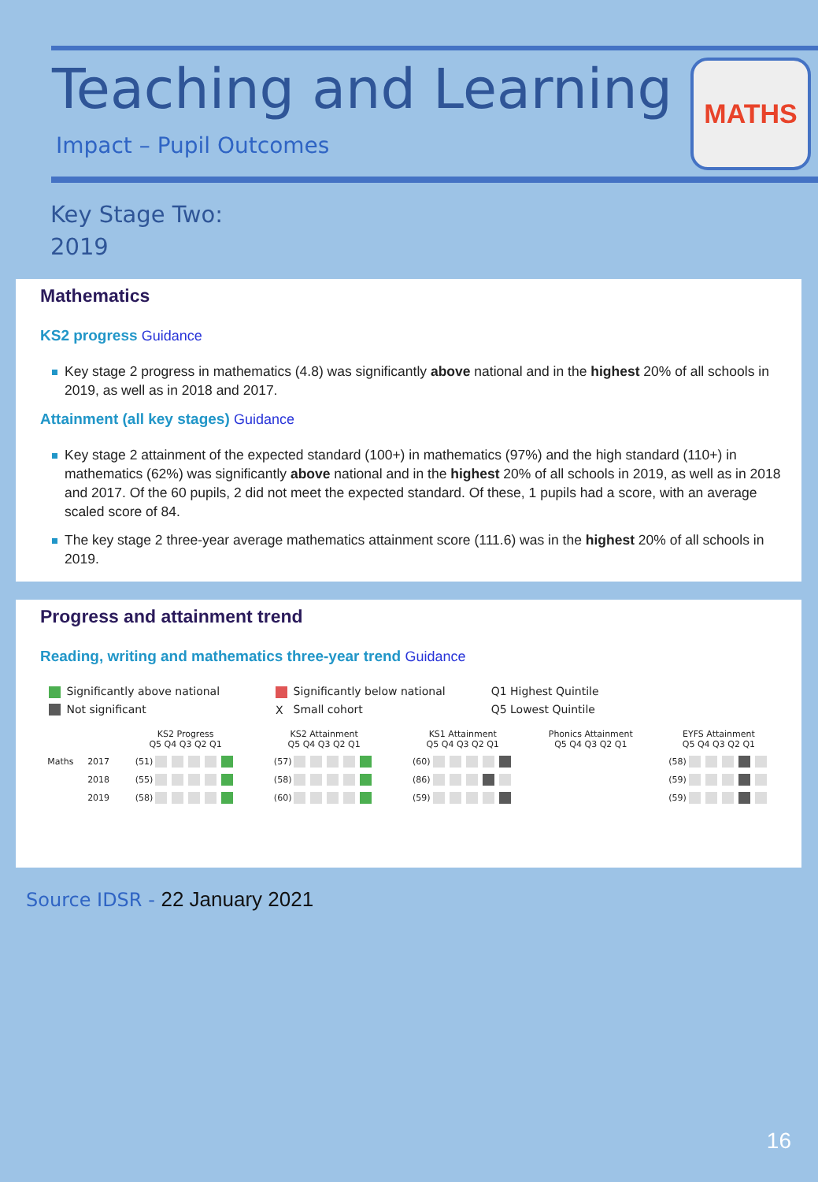Teaching and Learning
Impact – Pupil Outcomes
MATHS
Key Stage Two:
2019
Mathematics
KS2 progress Guidance
Key stage 2 progress in mathematics (4.8) was significantly above national and in the highest 20% of all schools in 2019, as well as in 2018 and 2017.
Attainment (all key stages) Guidance
Key stage 2 attainment of the expected standard (100+) in mathematics (97%) and the high standard (110+) in mathematics (62%) was significantly above national and in the highest 20% of all schools in 2019, as well as in 2018 and 2017. Of the 60 pupils, 2 did not meet the expected standard. Of these, 1 pupils had a score, with an average scaled score of 84.
The key stage 2 three-year average mathematics attainment score (111.6) was in the highest 20% of all schools in 2019.
Progress and attainment trend
Reading, writing and mathematics three-year trend Guidance
| Significantly above national | Significantly below national | Q1 Highest Quintile |
| Not significant | X Small cohort | Q5 Lowest Quintile |
| | | KS2 Progress Q5 Q4 Q3 Q2 Q1 | KS2 Attainment Q5 Q4 Q3 Q2 Q1 | KS1 Attainment Q5 Q4 Q3 Q2 Q1 | Phonics Attainment Q5 Q4 Q3 Q2 Q1 | EYFS Attainment Q5 Q4 Q3 Q2 Q1 |
| Maths | 2017 | (51) | (57) | (60) | | (58) |
| | 2018 | (55) | (58) | (86) | | (59) |
| | 2019 | (58) | (60) | (59) | | (59) |
Source IDSR - 22 January 2021
16